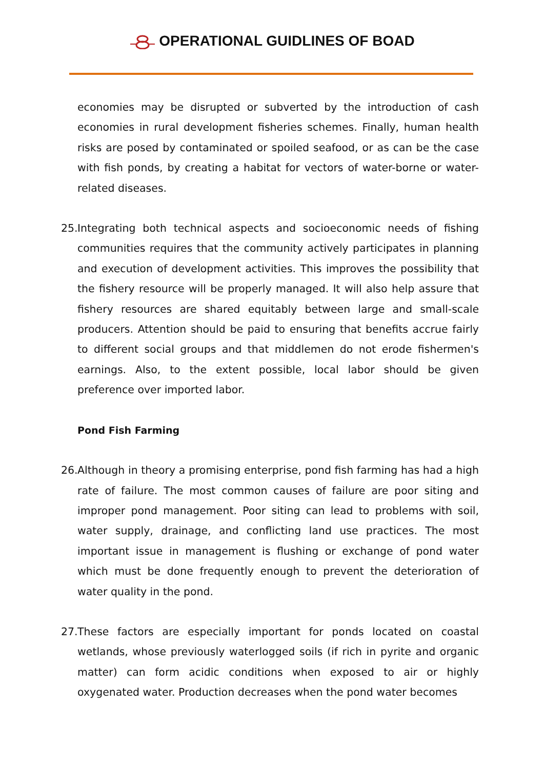OPERATIONAL GUIDLINES OF BOAD
economies may be disrupted or subverted by the introduction of cash economies in rural development fisheries schemes. Finally, human health risks are posed by contaminated or spoiled seafood, or as can be the case with fish ponds, by creating a habitat for vectors of water-borne or water-related diseases.
25.
Integrating both technical aspects and socioeconomic needs of fishing communities requires that the community actively participates in planning and execution of development activities. This improves the possibility that the fishery resource will be properly managed. It will also help assure that fishery resources are shared equitably between large and small-scale producers. Attention should be paid to ensuring that benefits accrue fairly to different social groups and that middlemen do not erode fishermen's earnings. Also, to the extent possible, local labor should be given preference over imported labor.
Pond Fish Farming
26.
Although in theory a promising enterprise, pond fish farming has had a high rate of failure. The most common causes of failure are poor siting and improper pond management. Poor siting can lead to problems with soil, water supply, drainage, and conflicting land use practices. The most important issue in management is flushing or exchange of pond water which must be done frequently enough to prevent the deterioration of water quality in the pond.
27.
These factors are especially important for ponds located on coastal wetlands, whose previously waterlogged soils (if rich in pyrite and organic matter) can form acidic conditions when exposed to air or highly oxygenated water. Production decreases when the pond water becomes